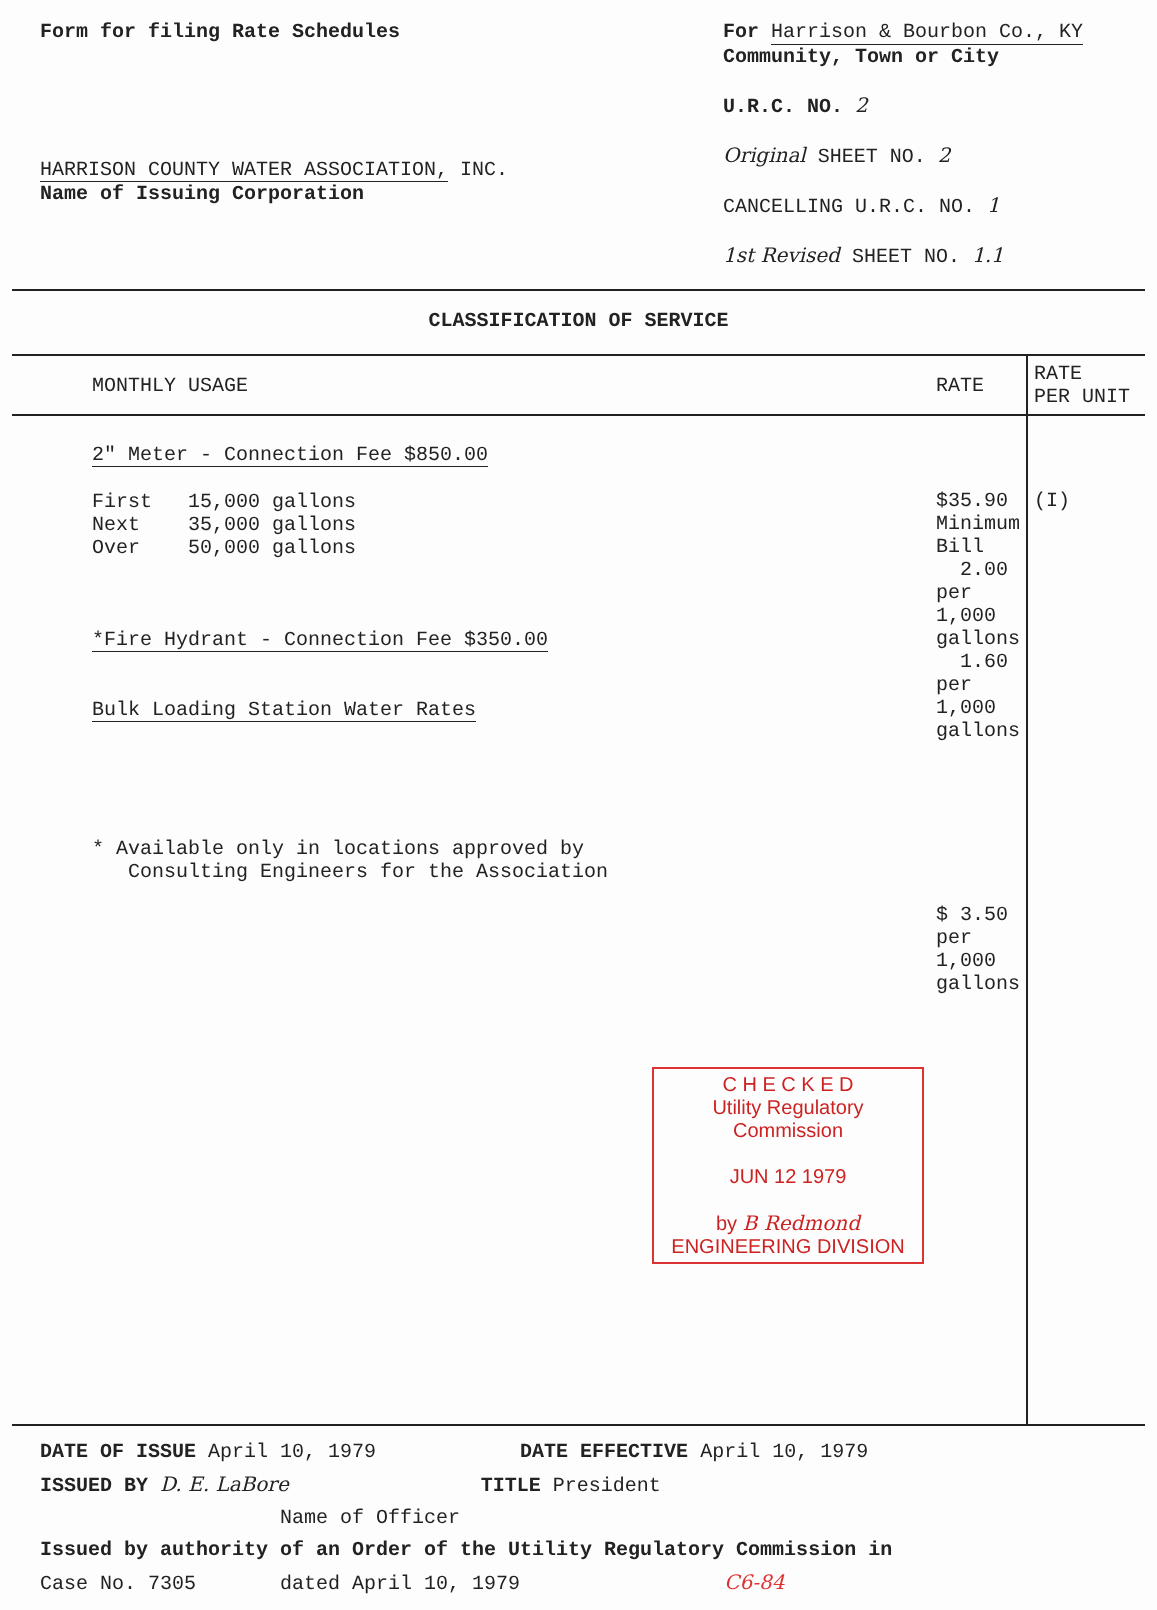Form for filing Rate Schedules
HARRISON COUNTY WATER ASSOCIATION, INC.
Name of Issuing Corporation
For Harrison & Bourbon Co., KY
Community, Town or City
U.R.C. NO. 2
Original SHEET NO. 2
CANCELLING U.R.C. NO. 1
1st Revised SHEET NO. 1.1
CLASSIFICATION OF SERVICE
| MONTHLY USAGE | RATE | RATE PER UNIT |
| --- | --- | --- |
| 2" Meter - Connection Fee $850.00 First 15,000 gallons Next 35,000 gallons Over 50,000 gallons *Fire Hydrant - Connection Fee $350.00 Bulk Loading Station Water Rates * Available only in locations approved by Consulting Engineers for the Association C H E C K E D Utility Regulatory Commission JUN 12 1979 by B Redmond ENGINEERING DIVISION | $35.90 Minimum Bill 2.00 per 1,000 gallons 1.60 per 1,000 gallons $ 3.50 per 1,000 gallons | (I) |
DATE OF ISSUE April 10, 1979 DATE EFFECTIVE April 10, 1979
ISSUED BY D. E. LaBore TITLE President
Name of Officer
Issued by authority of an Order of the Utility Regulatory Commission in
Case No. 7305 dated April 10, 1979 C6-84